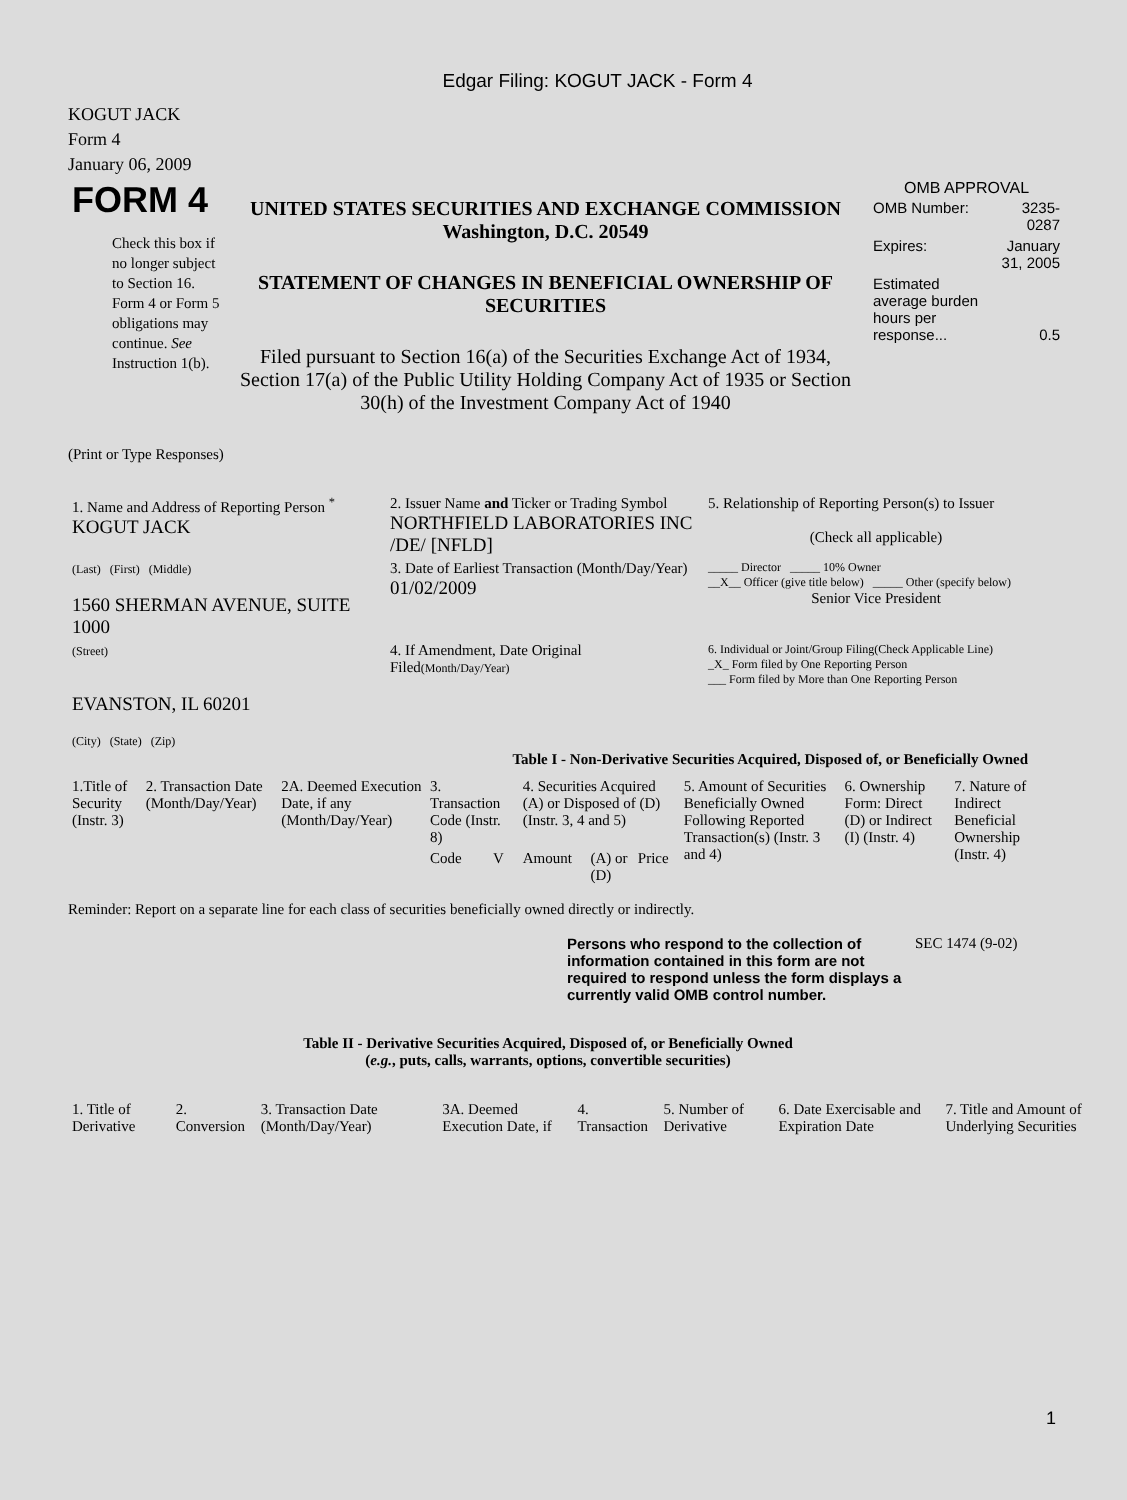Edgar Filing: KOGUT JACK - Form 4
KOGUT JACK
Form 4
January 06, 2009
| FORM 4 Check this box if no longer subject to Section 16. Form 4 or Form 5 obligations may continue. See Instruction 1(b). | UNITED STATES SECURITIES AND EXCHANGE COMMISSION Washington, D.C. 20549 STATEMENT OF CHANGES IN BENEFICIAL OWNERSHIP OF SECURITIES Filed pursuant to Section 16(a) of the Securities Exchange Act of 1934, Section 17(a) of the Public Utility Holding Company Act of 1935 or Section 30(h) of the Investment Company Act of 1940 | OMB APPROVAL / OMB Number: / 3235-0287 / / Expires: / January 31, 2005 / / Estimated average burden hours per response... / 0.5 / |
(Print or Type Responses)
| 1. Name and Address of Reporting Person <sup>*</sup> KOGUT JACK | 2. Issuer Name and Ticker or Trading Symbol NORTHFIELD LABORATORIES INC /DE/ [NFLD] | 5. Relationship of Reporting Person(s) to Issuer (Check all applicable) |
| (Last) (First) (Middle) 1560 SHERMAN AVENUE, SUITE 1000 | 3. Date of Earliest Transaction (Month/Day/Year) 01/02/2009 | _____ Director _____ 10% Owner __X__ Officer (give title below) _____ Other (specify below) Senior Vice President |
| (Street) EVANSTON, IL 60201 (City) (State) (Zip) | 4. If Amendment, Date Original Filed (Month/Day/Year) | 6. Individual or Joint/Group Filing(Check Applicable Line) _X_ Form filed by One Reporting Person ___ Form filed by More than One Reporting Person |
Table I - Non-Derivative Securities Acquired, Disposed of, or Beneficially Owned
| 1.Title of Security (Instr. 3) | 2. Transaction Date (Month/Day/Year) | 2A. Deemed Execution Date, if any (Month/Day/Year) | 3. Transaction Code (Instr. 8) | | 4. Securities Acquired (A) or Disposed of (D) (Instr. 3, 4 and 5) | | | 5. Amount of Securities Beneficially Owned Following Reported Transaction(s) (Instr. 3 and 4) | 6. Ownership Form: Direct (D) or Indirect (I) (Instr. 4) | 7. Nature of Indirect Beneficial Ownership (Instr. 4) |
| --- | --- | --- | --- | --- | --- | --- | --- | --- | --- | --- |
| | | | Code | V | Amount | (A) or (D) | Price | | | |
Reminder: Report on a separate line for each class of securities beneficially owned directly or indirectly.
| Persons who respond to the collection of information contained in this form are not required to respond unless the form displays a currently valid OMB control number. | SEC 1474 (9-02) |
Table II - Derivative Securities Acquired, Disposed of, or Beneficially Owned
(e.g., puts, calls, warrants, options, convertible securities)
| 1. Title of Derivative | 2. Conversion | 3. Transaction Date (Month/Day/Year) | 3A. Deemed Execution Date, if | 4. Transaction | 5. Number of Derivative | 6. Date Exercisable and Expiration Date | 7. Title and Amount of Underlying Securities |
| --- | --- | --- | --- | --- | --- | --- | --- |
1